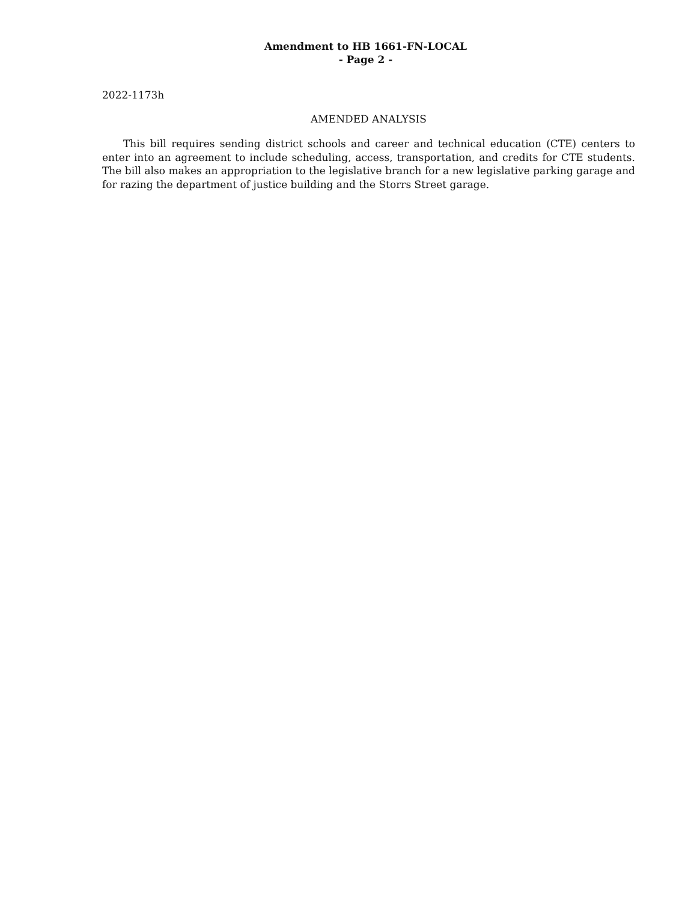Amendment to HB 1661-FN-LOCAL
- Page 2 -
2022-1173h
AMENDED ANALYSIS
This bill requires sending district schools and career and technical education (CTE) centers to enter into an agreement to include scheduling, access, transportation, and credits for CTE students. The bill also makes an appropriation to the legislative branch for a new legislative parking garage and for razing the department of justice building and the Storrs Street garage.